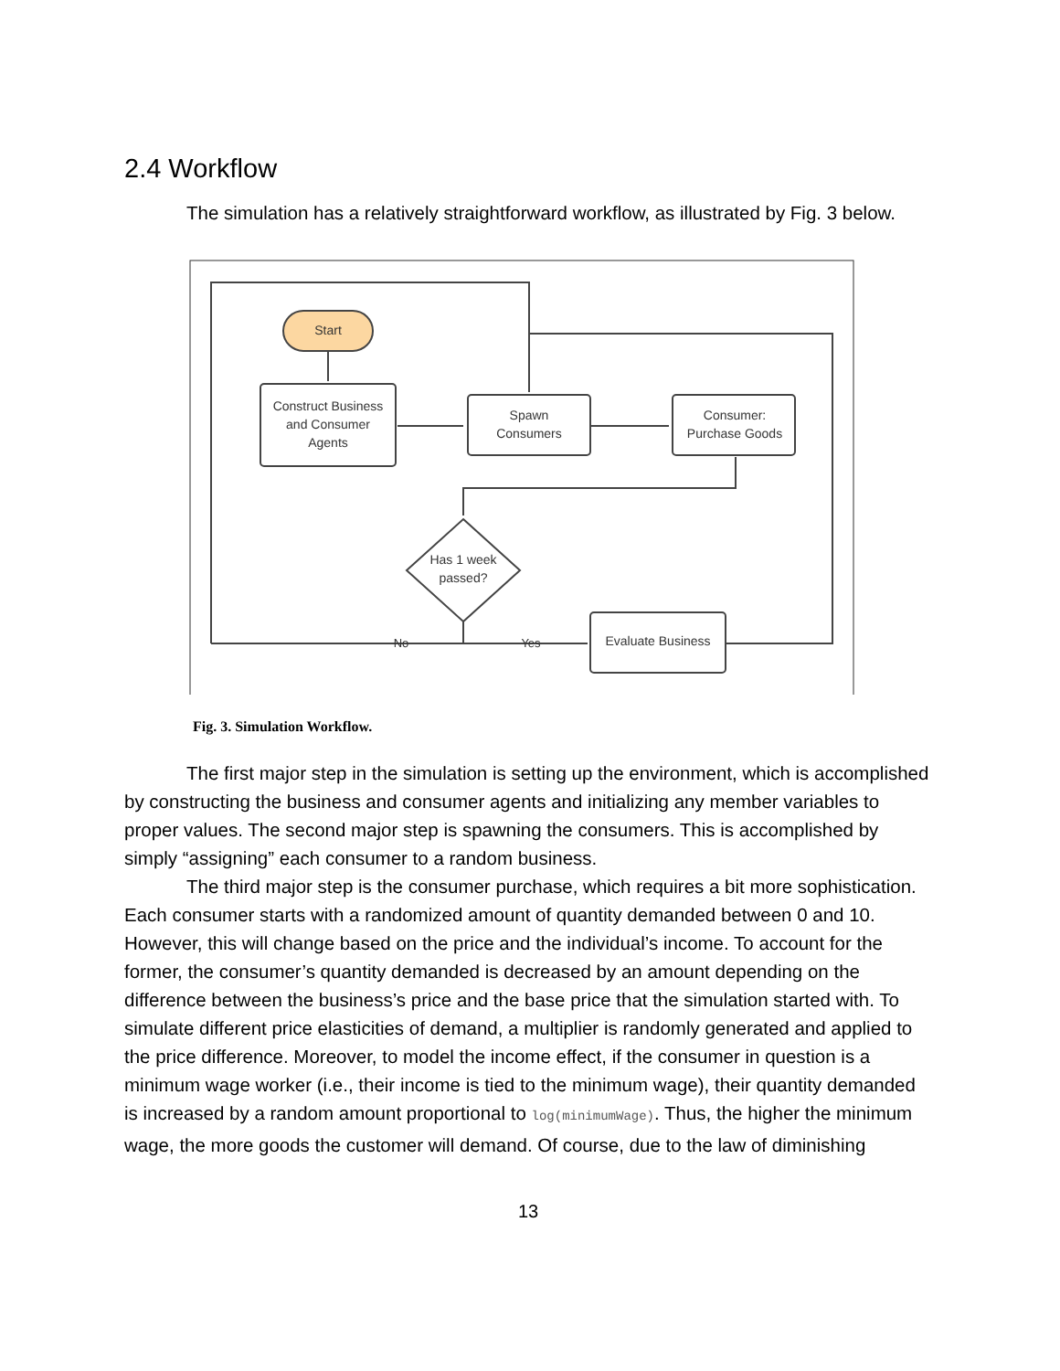2.4 Workflow
The simulation has a relatively straightforward workflow, as illustrated by Fig. 3 below.
Start
Construct Business
and Consumer
Agents
Spawn
Consumers
Consumer:
Purchase Goods
Has 1 week
passed?
No
Yes
Evaluate Business
Fig. 3. Simulation Workflow.
The first major step in the simulation is setting up the environment, which is accomplished by constructing the business and consumer agents and initializing any member variables to proper values. The second major step is spawning the consumers. This is accomplished by simply “assigning” each consumer to a random business.
The third major step is the consumer purchase, which requires a bit more sophistication. Each consumer starts with a randomized amount of quantity demanded between 0 and 10. However, this will change based on the price and the individual’s income. To account for the former, the consumer’s quantity demanded is decreased by an amount depending on the difference between the business’s price and the base price that the simulation started with. To simulate different price elasticities of demand, a multiplier is randomly generated and applied to the price difference. Moreover, to model the income effect, if the consumer in question is a minimum wage worker (i.e., their income is tied to the minimum wage), their quantity demanded is increased by a random amount proportional to log(minimumWage). Thus, the higher the minimum wage, the more goods the customer will demand. Of course, due to the law of diminishing
13